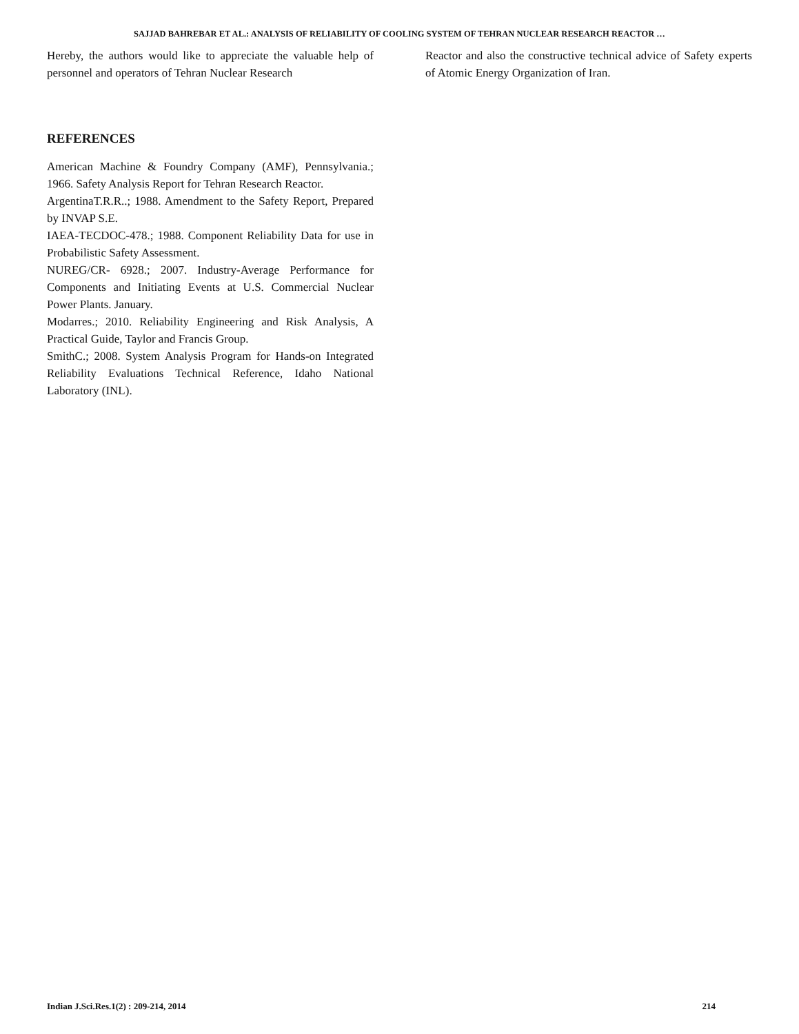SAJJAD BAHREBAR ET AL.: ANALYSIS OF RELIABILITY OF COOLING SYSTEM OF TEHRAN NUCLEAR RESEARCH REACTOR …
Hereby, the authors would like to appreciate the valuable help of personnel and operators of Tehran Nuclear Research
REFERENCES
American Machine & Foundry Company (AMF), Pennsylvania.; 1966. Safety Analysis Report for Tehran Research Reactor.
ArgentinaT.R.R..; 1988. Amendment to the Safety Report, Prepared by INVAP S.E.
IAEA-TECDOC-478.; 1988. Component Reliability Data for use in Probabilistic Safety Assessment.
NUREG/CR- 6928.; 2007. Industry-Average Performance for Components and Initiating Events at U.S. Commercial Nuclear Power Plants. January.
Modarres.; 2010. Reliability Engineering and Risk Analysis, A Practical Guide, Taylor and Francis Group.
SmithC.; 2008. System Analysis Program for Hands-on Integrated Reliability Evaluations Technical Reference, Idaho National Laboratory (INL).
Reactor and also the constructive technical advice of Safety experts of Atomic Energy Organization of Iran.
Indian J.Sci.Res.1(2) : 209-214, 2014 214